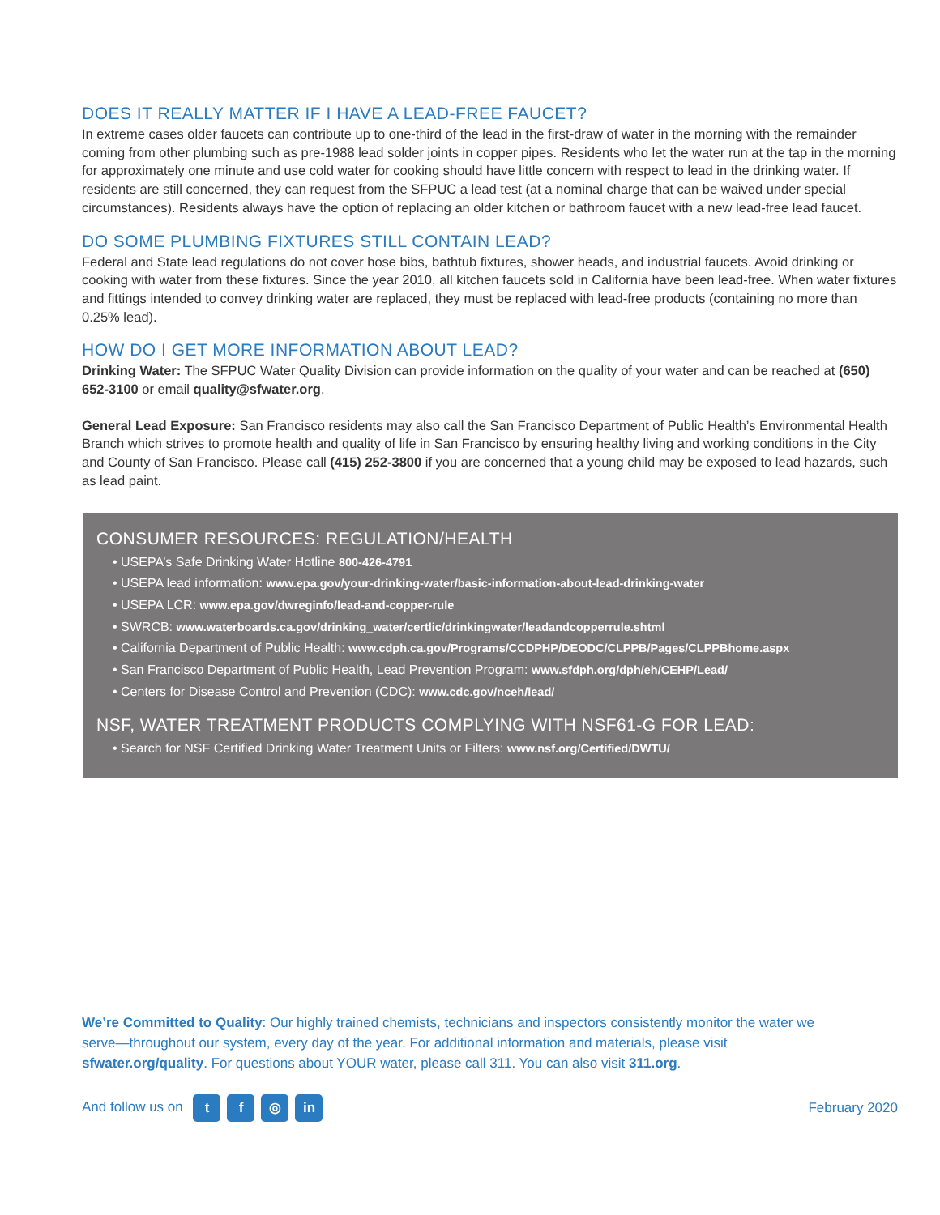DOES IT REALLY MATTER IF I HAVE A LEAD-FREE FAUCET?
In extreme cases older faucets can contribute up to one-third of the lead in the first-draw of water in the morning with the remainder coming from other plumbing such as pre-1988 lead solder joints in copper pipes. Residents who let the water run at the tap in the morning for approximately one minute and use cold water for cooking should have little concern with respect to lead in the drinking water. If residents are still concerned, they can request from the SFPUC a lead test (at a nominal charge that can be waived under special circumstances). Residents always have the option of replacing an older kitchen or bathroom faucet with a new lead-free lead faucet.
DO SOME PLUMBING FIXTURES STILL CONTAIN LEAD?
Federal and State lead regulations do not cover hose bibs, bathtub fixtures, shower heads, and industrial faucets. Avoid drinking or cooking with water from these fixtures. Since the year 2010, all kitchen faucets sold in California have been lead-free. When water fixtures and fittings intended to convey drinking water are replaced, they must be replaced with lead-free products (containing no more than 0.25% lead).
HOW DO I GET MORE INFORMATION ABOUT LEAD?
Drinking Water: The SFPUC Water Quality Division can provide information on the quality of your water and can be reached at (650) 652-3100 or email quality@sfwater.org.
General Lead Exposure: San Francisco residents may also call the San Francisco Department of Public Health’s Environmental Health Branch which strives to promote health and quality of life in San Francisco by ensuring healthy living and working conditions in the City and County of San Francisco. Please call (415) 252-3800 if you are concerned that a young child may be exposed to lead hazards, such as lead paint.
CONSUMER RESOURCES: REGULATION/HEALTH
• USEPA’s Safe Drinking Water Hotline 800-426-4791
• USEPA lead information: www.epa.gov/your-drinking-water/basic-information-about-lead-drinking-water
• USEPA LCR: www.epa.gov/dwreginfo/lead-and-copper-rule
• SWRCB: www.waterboards.ca.gov/drinking_water/certlic/drinkingwater/leadandcopperrule.shtml
• California Department of Public Health: www.cdph.ca.gov/Programs/CCDPHP/DEODC/CLPPB/Pages/CLPPBhome.aspx
• San Francisco Department of Public Health, Lead Prevention Program: www.sfdph.org/dph/eh/CEHP/Lead/
• Centers for Disease Control and Prevention (CDC): www.cdc.gov/nceh/lead/
NSF, WATER TREATMENT PRODUCTS COMPLYING WITH NSF61-G FOR LEAD:
• Search for NSF Certified Drinking Water Treatment Units or Filters: www.nsf.org/Certified/DWTU/
We’re Committed to Quality: Our highly trained chemists, technicians and inspectors consistently monitor the water we serve—throughout our system, every day of the year. For additional information and materials, please visit sfwater.org/quality. For questions about YOUR water, please call 311. You can also visit 311.org.
And follow us on t f ◎ in
February 2020